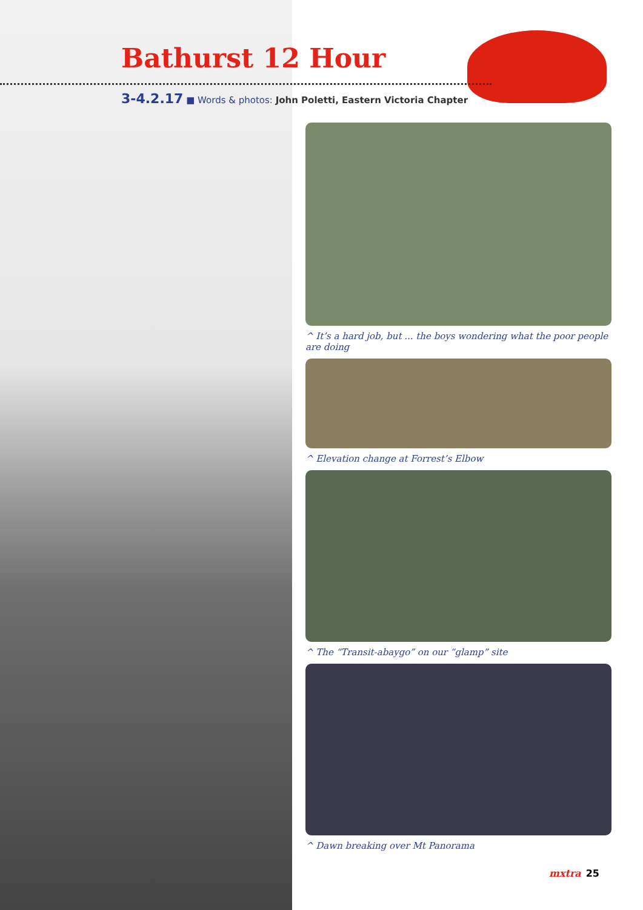Bathurst 12 Hour
3-4.2.17 ■ Words & photos: John Poletti, Eastern Victoria Chapter
^ It’s a hard job, but ... the boys wondering what the poor people are doing
^ Elevation change at Forrest’s Elbow
^ The “Transit-abaygo” on our “glamp” site
^ Dawn breaking over Mt Panorama
mxtra 25